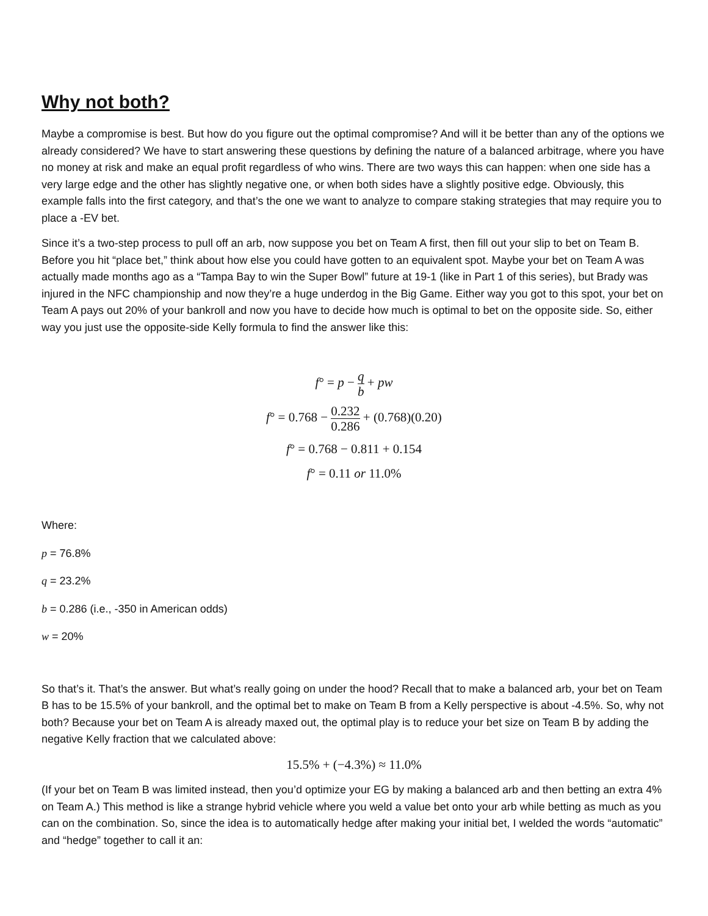Why not both?
Maybe a compromise is best. But how do you figure out the optimal compromise? And will it be better than any of the options we already considered? We have to start answering these questions by defining the nature of a balanced arbitrage, where you have no money at risk and make an equal profit regardless of who wins. There are two ways this can happen: when one side has a very large edge and the other has slightly negative one, or when both sides have a slightly positive edge. Obviously, this example falls into the first category, and that’s the one we want to analyze to compare staking strategies that may require you to place a -EV bet.
Since it’s a two-step process to pull off an arb, now suppose you bet on Team A first, then fill out your slip to bet on Team B. Before you hit “place bet,” think about how else you could have gotten to an equivalent spot. Maybe your bet on Team A was actually made months ago as a “Tampa Bay to win the Super Bowl” future at 19-1 (like in Part 1 of this series), but Brady was injured in the NFC championship and now they’re a huge underdog in the Big Game. Either way you got to this spot, your bet on Team A pays out 20% of your bankroll and now you have to decide how much is optimal to bet on the opposite side. So, either way you just use the opposite-side Kelly formula to find the answer like this:
f° = p − q b + pw
f° = 0.768 − 0.232 0.286 + (0.768)(0.20)
f° = 0.768 − 0.811 + 0.154
f° = 0.11 or 11.0%
Where:
p = 76.8%
q = 23.2%
b = 0.286 (i.e., -350 in American odds)
w = 20%
So that’s it. That’s the answer. But what’s really going on under the hood? Recall that to make a balanced arb, your bet on Team B has to be 15.5% of your bankroll, and the optimal bet to make on Team B from a Kelly perspective is about -4.5%. So, why not both? Because your bet on Team A is already maxed out, the optimal play is to reduce your bet size on Team B by adding the negative Kelly fraction that we calculated above:
15.5% + (−4.3%) ≈ 11.0%
(If your bet on Team B was limited instead, then you’d optimize your EG by making a balanced arb and then betting an extra 4% on Team A.) This method is like a strange hybrid vehicle where you weld a value bet onto your arb while betting as much as you can on the combination. So, since the idea is to automatically hedge after making your initial bet, I welded the words “automatic” and “hedge” together to call it an: